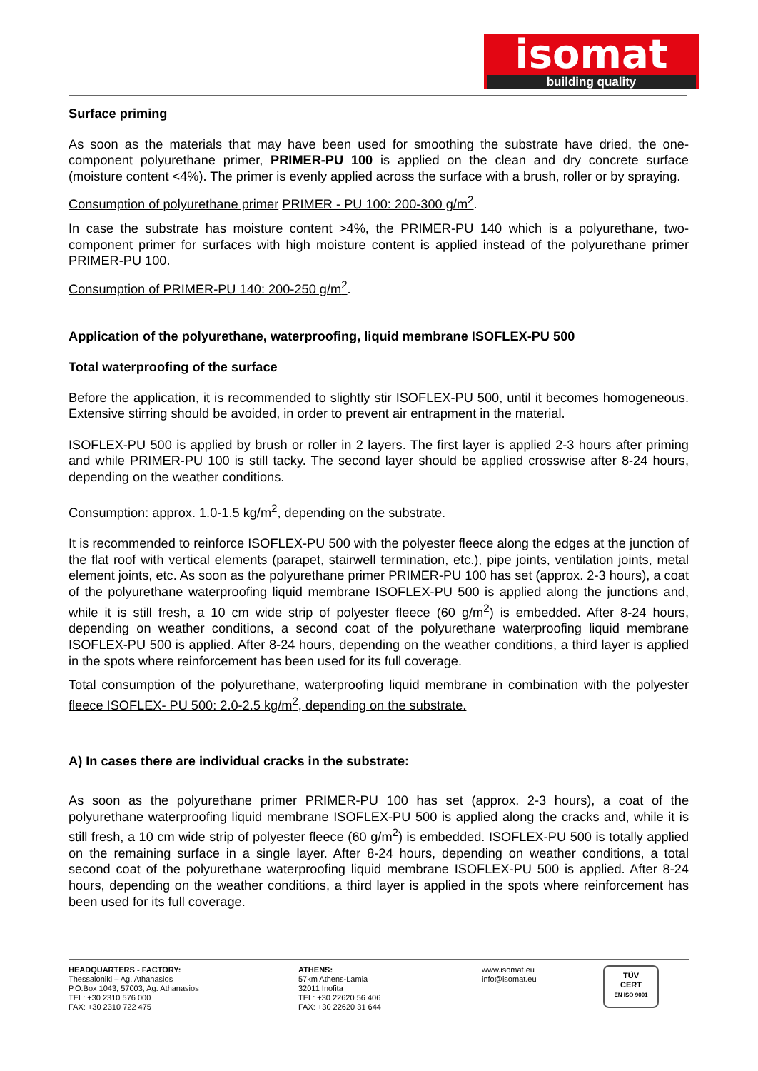isomat
building quality
Surface priming
As soon as the materials that may have been used for smoothing the substrate have dried, the one-component polyurethane primer, PRIMER-PU 100 is applied on the clean and dry concrete surface (moisture content <4%). The primer is evenly applied across the surface with a brush, roller or by spraying.
Consumption of polyurethane primer PRIMER - PU 100: 200-300 g/m<sup>2</sup>.
In case the substrate has moisture content >4%, the PRIMER-PU 140 which is a polyurethane, two-component primer for surfaces with high moisture content is applied instead of the polyurethane primer PRIMER-PU 100.
Consumption of PRIMER-PU 140: 200-250 g/m<sup>2</sup>.
Application of the polyurethane, waterproofing, liquid membrane ISOFLEX-PU 500
Total waterproofing of the surface
Before the application, it is recommended to slightly stir ISOFLEX-PU 500, until it becomes homogeneous. Extensive stirring should be avoided, in order to prevent air entrapment in the material.
ISOFLEX-PU 500 is applied by brush or roller in 2 layers. The first layer is applied 2-3 hours after priming and while PRIMER-PU 100 is still tacky. The second layer should be applied crosswise after 8-24 hours, depending on the weather conditions.
Consumption: approx. 1.0-1.5 kg/m<sup>2</sup>, depending on the substrate.
It is recommended to reinforce ISOFLEX-PU 500 with the polyester fleece along the edges at the junction of the flat roof with vertical elements (parapet, stairwell termination, etc.), pipe joints, ventilation joints, metal element joints, etc. As soon as the polyurethane primer PRIMER-PU 100 has set (approx. 2-3 hours), a coat of the polyurethane waterproofing liquid membrane ISOFLEX-PU 500 is applied along the junctions and, while it is still fresh, a 10 cm wide strip of polyester fleece (60 g/m<sup>2</sup>) is embedded. After 8-24 hours, depending on weather conditions, a second coat of the polyurethane waterproofing liquid membrane ISOFLEX-PU 500 is applied. After 8-24 hours, depending on the weather conditions, a third layer is applied in the spots where reinforcement has been used for its full coverage.
Total consumption of the polyurethane, waterproofing liquid membrane in combination with the polyester fleece ISOFLEX- PU 500: 2.0-2.5 kg/m<sup>2</sup>, depending on the substrate.
A) In cases there are individual cracks in the substrate:
As soon as the polyurethane primer PRIMER-PU 100 has set (approx. 2-3 hours), a coat of the polyurethane waterproofing liquid membrane ISOFLEX-PU 500 is applied along the cracks and, while it is still fresh, a 10 cm wide strip of polyester fleece (60 g/m<sup>2</sup>) is embedded. ISOFLEX-PU 500 is totally applied on the remaining surface in a single layer. After 8-24 hours, depending on weather conditions, a total second coat of the polyurethane waterproofing liquid membrane ISOFLEX-PU 500 is applied. After 8-24 hours, depending on the weather conditions, a third layer is applied in the spots where reinforcement has been used for its full coverage.
HEADQUARTERS - FACTORY:
Thessaloniki – Ag. Athanasios
P.O.Box 1043, 57003, Ag. Athanasios
TEL: +30 2310 576 000
FAX: +30 2310 722 475
ATHENS:
57km Athens-Lamia
32011 Inofita
TEL: +30 22620 56 406
FAX: +30 22620 31 644
www.isomat.eu
info@isomat.eu
TÜV
CERT
EN ISO 9001